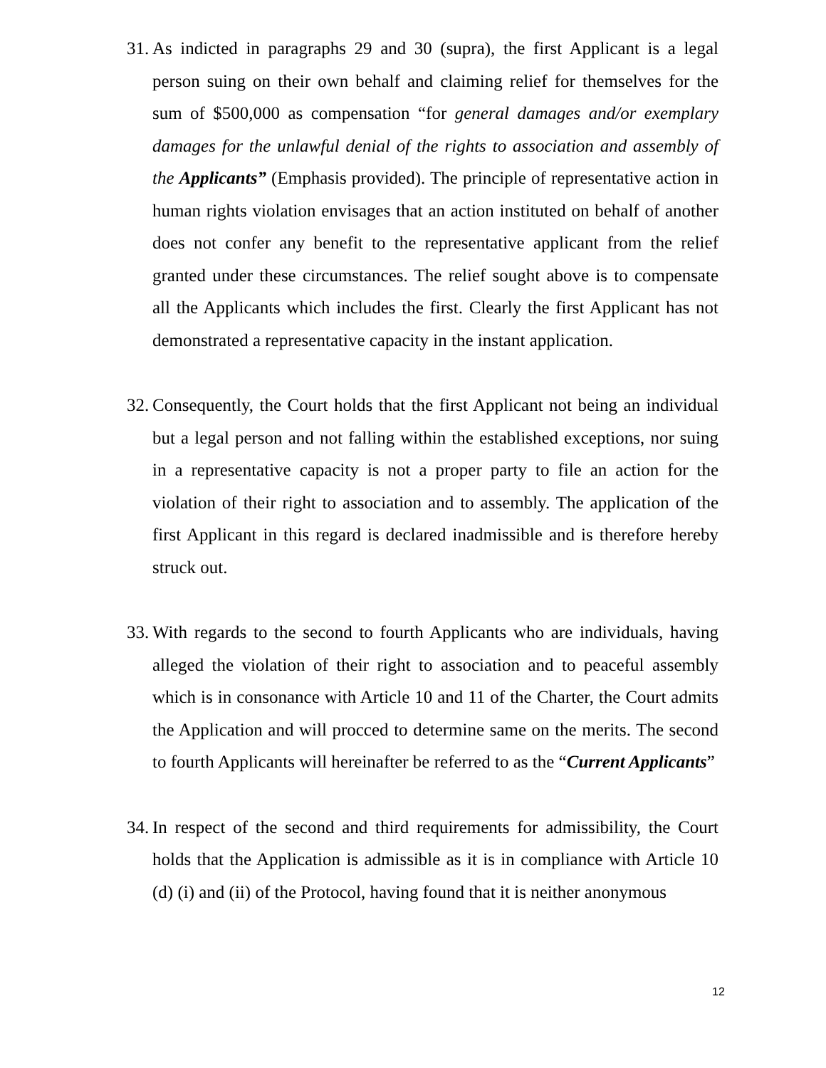31. As indicted in paragraphs 29 and 30 (supra), the first Applicant is a legal person suing on their own behalf and claiming relief for themselves for the sum of $500,000 as compensation “for general damages and/or exemplary damages for the unlawful denial of the rights to association and assembly of the Applicants” (Emphasis provided). The principle of representative action in human rights violation envisages that an action instituted on behalf of another does not confer any benefit to the representative applicant from the relief granted under these circumstances. The relief sought above is to compensate all the Applicants which includes the first. Clearly the first Applicant has not demonstrated a representative capacity in the instant application.
32. Consequently, the Court holds that the first Applicant not being an individual but a legal person and not falling within the established exceptions, nor suing in a representative capacity is not a proper party to file an action for the violation of their right to association and to assembly. The application of the first Applicant in this regard is declared inadmissible and is therefore hereby struck out.
33. With regards to the second to fourth Applicants who are individuals, having alleged the violation of their right to association and to peaceful assembly which is in consonance with Article 10 and 11 of the Charter, the Court admits the Application and will procced to determine same on the merits. The second to fourth Applicants will hereinafter be referred to as the “Current Applicants”
34. In respect of the second and third requirements for admissibility, the Court holds that the Application is admissible as it is in compliance with Article 10 (d) (i) and (ii) of the Protocol, having found that it is neither anonymous
12